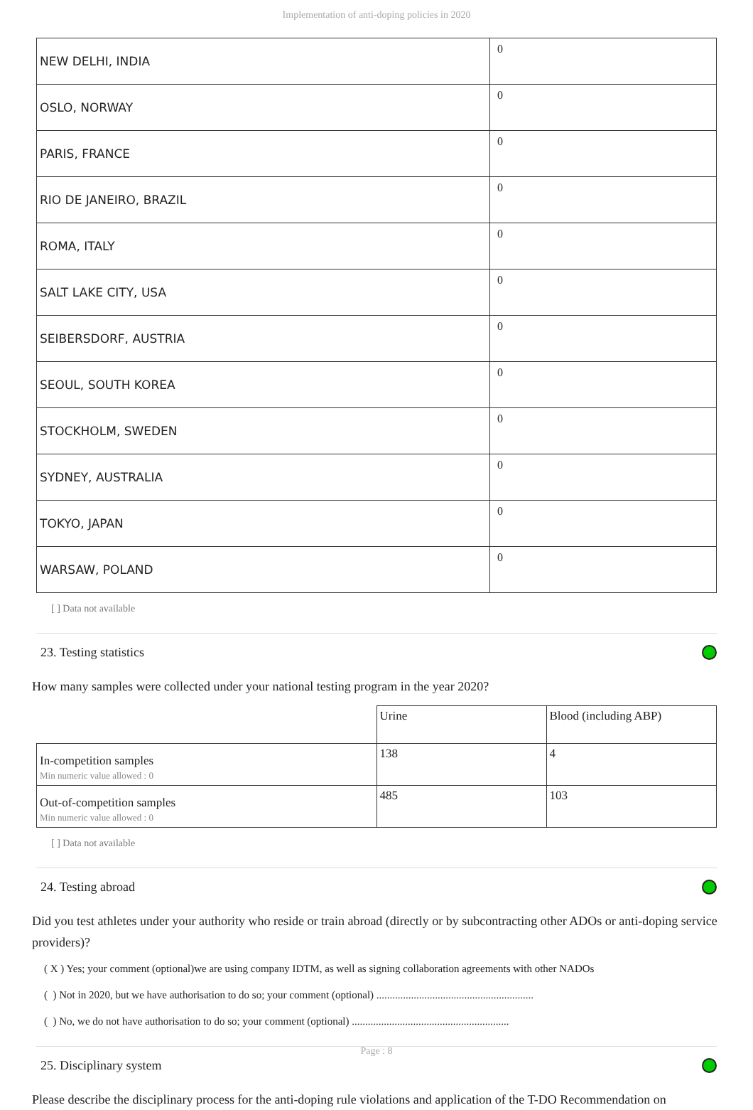Implementation of anti-doping policies in 2020
| NEW DELHI, INDIA | 0 |
| OSLO, NORWAY | 0 |
| PARIS, FRANCE | 0 |
| RIO DE JANEIRO, BRAZIL | 0 |
| ROMA, ITALY | 0 |
| SALT LAKE CITY, USA | 0 |
| SEIBERSDORF, AUSTRIA | 0 |
| SEOUL, SOUTH KOREA | 0 |
| STOCKHOLM, SWEDEN | 0 |
| SYDNEY, AUSTRALIA | 0 |
| TOKYO, JAPAN | 0 |
| WARSAW, POLAND | 0 |
[ ] Data not available
23. Testing statistics
How many samples were collected under your national testing program in the year 2020?
| | Urine | Blood (including ABP) |
| In-competition samples Min numeric value allowed : 0 | 138 | 4 |
| Out-of-competition samples Min numeric value allowed : 0 | 485 | 103 |
[ ] Data not available
24. Testing abroad
Did you test athletes under your authority who reside or train abroad (directly or by subcontracting other ADOs or anti-doping service providers)?
( X ) Yes; your comment (optional)we are using company IDTM, as well as signing collaboration agreements with other NADOs
( ) Not in 2020, but we have authorisation to do so; your comment (optional) ...........................................................
( ) No, we do not have authorisation to do so; your comment (optional) ...........................................................
25. Disciplinary system
Please describe the disciplinary process for the anti-doping rule violations and application of the T-DO Recommendation on
Page : 8